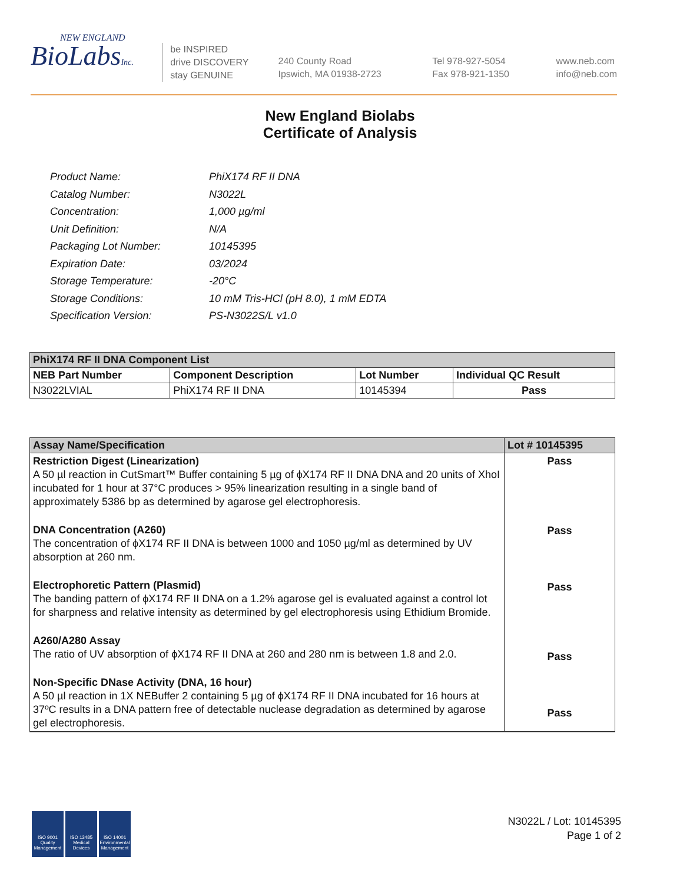NEW ENGLAND
BioLabsInc.
be INSPIRED
drive DISCOVERY
stay GENUINE
240 County Road
Ipswich, MA 01938-2723
Tel 978-927-5054
Fax 978-921-1350
www.neb.com
info@neb.com
New England Biolabs
Certificate of Analysis
| Product Name: | PhiX174 RF II DNA |
| Catalog Number: | N3022L |
| Concentration: | 1,000 µg/ml |
| Unit Definition: | N/A |
| Packaging Lot Number: | 10145395 |
| Expiration Date: | 03/2024 |
| Storage Temperature: | -20°C |
| Storage Conditions: | 10 mM Tris-HCl (pH 8.0), 1 mM EDTA |
| Specification Version: | PS-N3022S/L v1.0 |
| PhiX174 RF II DNA Component List | | | |
| --- | --- | --- | --- |
| NEB Part Number | Component Description | Lot Number | Individual QC Result |
| N3022LVIAL | PhiX174 RF II DNA | 10145394 | Pass |
| Assay Name/Specification | Lot # 10145395 |
| --- | --- |
| Restriction Digest (Linearization) A 50 µl reaction in CutSmart™ Buffer containing 5 µg of ϕX174 RF II DNA DNA and 20 units of XhoI incubated for 1 hour at 37°C produces > 95% linearization resulting in a single band of approximately 5386 bp as determined by agarose gel electrophoresis. DNA Concentration (A260) The concentration of ϕX174 RF II DNA is between 1000 and 1050 µg/ml as determined by UV absorption at 260 nm. Electrophoretic Pattern (Plasmid) The banding pattern of ϕX174 RF II DNA on a 1.2% agarose gel is evaluated against a control lot for sharpness and relative intensity as determined by gel electrophoresis using Ethidium Bromide. A260/A280 Assay The ratio of UV absorption of ϕX174 RF II DNA at 260 and 280 nm is between 1.8 and 2.0. Non-Specific DNase Activity (DNA, 16 hour) A 50 µl reaction in 1X NEBuffer 2 containing 5 µg of ϕX174 RF II DNA incubated for 16 hours at 37ºC results in a DNA pattern free of detectable nuclease degradation as determined by agarose gel electrophoresis. | Pass Pass Pass Pass Pass |
ISO 9001 Quality Management
ISO 13485 Medical Devices
ISO 14001 Environmental Management
N3022L / Lot: 10145395
Page 1 of 2